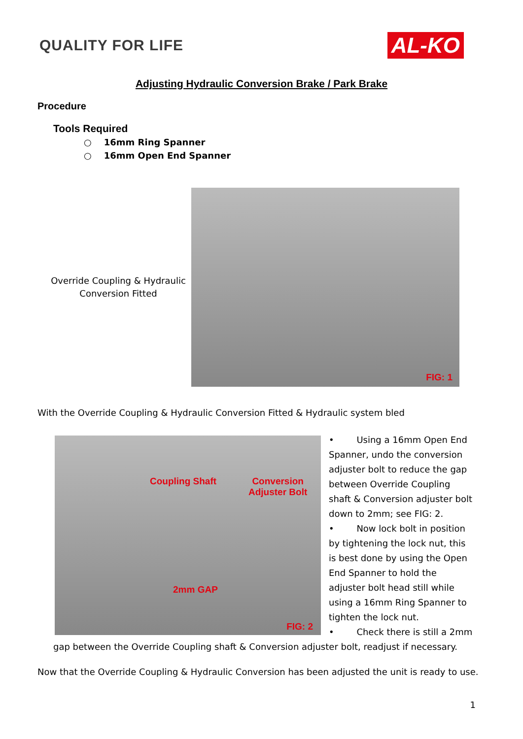QUALITY FOR LIFE AL-KO
Adjusting Hydraulic Conversion Brake / Park Brake
Procedure
Tools Required
○ 16mm Ring Spanner
○ 16mm Open End Spanner
Override Coupling & Hydraulic Conversion Fitted
FIG: 1
With the Override Coupling & Hydraulic Conversion Fitted & Hydraulic system bled
Coupling Shaft Conversion
Adjuster Bolt
2mm GAP
FIG: 2
• Using a 16mm Open End Spanner, undo the conversion adjuster bolt to reduce the gap between Override Coupling shaft & Conversion adjuster bolt down to 2mm; see FIG: 2.
• Now lock bolt in position by tightening the lock nut, this is best done by using the Open End Spanner to hold the adjuster bolt head still while using a 16mm Ring Spanner to tighten the lock nut.
• Check there is still a 2mm
gap between the Override Coupling shaft & Conversion adjuster bolt, readjust if necessary.
Now that the Override Coupling & Hydraulic Conversion has been adjusted the unit is ready to use.
1